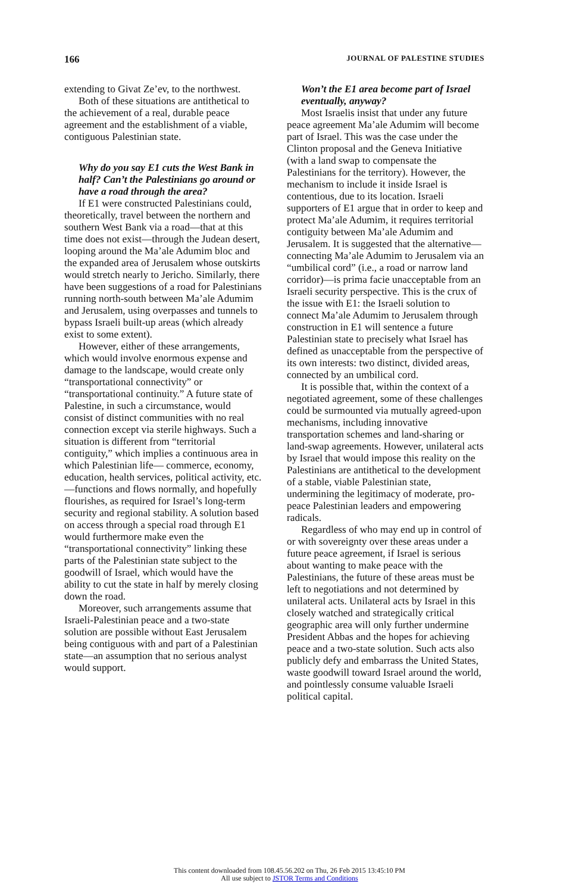166 JOURNAL OF PALESTINE STUDIES
extending to Givat Ze’ev, to the northwest.
Both of these situations are antithetical to the achievement of a real, durable peace agreement and the establishment of a viable, contiguous Palestinian state.
Why do you say E1 cuts the West Bank in half? Can’t the Palestinians go around or have a road through the area?
If E1 were constructed Palestinians could, theoretically, travel between the northern and southern West Bank via a road—that at this time does not exist—through the Judean desert, looping around the Ma’ale Adumim bloc and the expanded area of Jerusalem whose outskirts would stretch nearly to Jericho. Similarly, there have been suggestions of a road for Palestinians running north-south between Ma’ale Adumim and Jerusalem, using overpasses and tunnels to bypass Israeli built-up areas (which already exist to some extent).
However, either of these arrangements, which would involve enormous expense and damage to the landscape, would create only “transportational connectivity” or “transportational continuity.” A future state of Palestine, in such a circumstance, would consist of distinct communities with no real connection except via sterile highways. Such a situation is different from “territorial contiguity,” which implies a continuous area in which Palestinian life— commerce, economy, education, health services, political activity, etc.—functions and flows normally, and hopefully flourishes, as required for Israel’s long-term security and regional stability. A solution based on access through a special road through E1 would furthermore make even the “transportational connectivity” linking these parts of the Palestinian state subject to the goodwill of Israel, which would have the ability to cut the state in half by merely closing down the road.
Moreover, such arrangements assume that Israeli-Palestinian peace and a two-state solution are possible without East Jerusalem being contiguous with and part of a Palestinian state—an assumption that no serious analyst would support.
Won’t the E1 area become part of Israel eventually, anyway?
Most Israelis insist that under any future peace agreement Ma’ale Adumim will become part of Israel. This was the case under the Clinton proposal and the Geneva Initiative (with a land swap to compensate the Palestinians for the territory). However, the mechanism to include it inside Israel is contentious, due to its location. Israeli supporters of E1 argue that in order to keep and protect Ma’ale Adumim, it requires territorial contiguity between Ma’ale Adumim and Jerusalem. It is suggested that the alternative—connecting Ma’ale Adumim to Jerusalem via an “umbilical cord” (i.e., a road or narrow land corridor)—is prima facie unacceptable from an Israeli security perspective. This is the crux of the issue with E1: the Israeli solution to connect Ma’ale Adumim to Jerusalem through construction in E1 will sentence a future Palestinian state to precisely what Israel has defined as unacceptable from the perspective of its own interests: two distinct, divided areas, connected by an umbilical cord.
It is possible that, within the context of a negotiated agreement, some of these challenges could be surmounted via mutually agreed-upon mechanisms, including innovative transportation schemes and land-sharing or land-swap agreements. However, unilateral acts by Israel that would impose this reality on the Palestinians are antithetical to the development of a stable, viable Palestinian state, undermining the legitimacy of moderate, pro-peace Palestinian leaders and empowering radicals.
Regardless of who may end up in control of or with sovereignty over these areas under a future peace agreement, if Israel is serious about wanting to make peace with the Palestinians, the future of these areas must be left to negotiations and not determined by unilateral acts. Unilateral acts by Israel in this closely watched and strategically critical geographic area will only further undermine President Abbas and the hopes for achieving peace and a two-state solution. Such acts also publicly defy and embarrass the United States, waste goodwill toward Israel around the world, and pointlessly consume valuable Israeli political capital.
This content downloaded from 108.45.56.202 on Thu, 26 Feb 2015 13:45:10 PM
All use subject to JSTOR Terms and Conditions